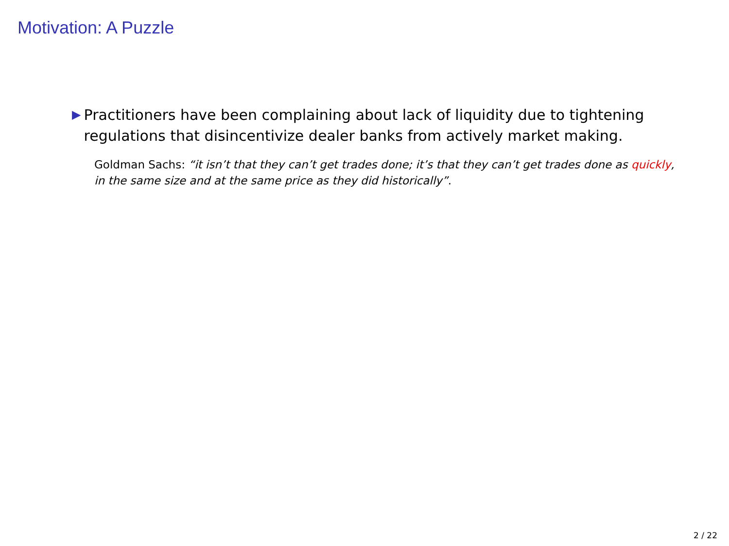Motivation: A Puzzle
▶ Practitioners have been complaining about lack of liquidity due to tightening regulations that disincentivize dealer banks from actively market making.
Goldman Sachs: “it isn’t that they can’t get trades done; it’s that they can’t get trades done as quickly, in the same size and at the same price as they did historically”.
2 / 22